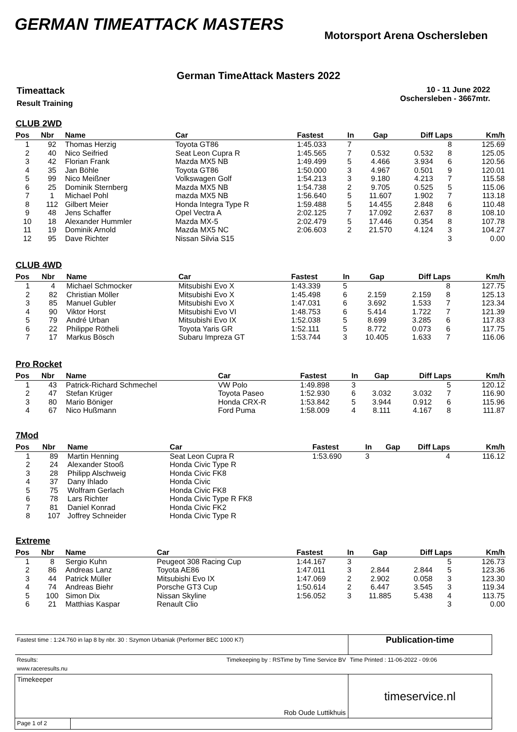GERMAN TIMEATTACK MASTERS
Motorsport Arena Oschersleben
German TimeAttack Masters 2022
Timeattack
Result Training
10 - 11 June 2022
Oschersleben - 3667mtr.
CLUB 2WD
| Pos | Nbr | Name | Car | Fastest | In | Gap | Diff | Laps | Km/h |
| --- | --- | --- | --- | --- | --- | --- | --- | --- | --- |
| 1 | 92 | Thomas Herzig | Toyota GT86 | 1:45.033 | 7 | | | 8 | 125.69 |
| 2 | 40 | Nico Seifried | Seat Leon Cupra R | 1:45.565 | 7 | 0.532 | 0.532 | 8 | 125.05 |
| 3 | 42 | Florian Frank | Mazda MX5 NB | 1:49.499 | 5 | 4.466 | 3.934 | 6 | 120.56 |
| 4 | 35 | Jan Böhle | Toyota GT86 | 1:50.000 | 3 | 4.967 | 0.501 | 9 | 120.01 |
| 5 | 99 | Nico Meißner | Volkswagen Golf | 1:54.213 | 3 | 9.180 | 4.213 | 7 | 115.58 |
| 6 | 25 | Dominik Sternberg | Mazda MX5 NB | 1:54.738 | 2 | 9.705 | 0.525 | 5 | 115.06 |
| 7 | 1 | Michael Pohl | mazda MX5 NB | 1:56.640 | 5 | 11.607 | 1.902 | 7 | 113.18 |
| 8 | 112 | Gilbert Meier | Honda Integra Type R | 1:59.488 | 5 | 14.455 | 2.848 | 6 | 110.48 |
| 9 | 48 | Jens Schaffer | Opel Vectra A | 2:02.125 | 7 | 17.092 | 2.637 | 8 | 108.10 |
| 10 | 18 | Alexander Hummler | Mazda MX-5 | 2:02.479 | 5 | 17.446 | 0.354 | 8 | 107.78 |
| 11 | 19 | Dominik Arnold | Mazda MX5 NC | 2:06.603 | 2 | 21.570 | 4.124 | 3 | 104.27 |
| 12 | 95 | Dave Richter | Nissan Silvia S15 | | | | | 3 | 0.00 |
CLUB 4WD
| Pos | Nbr | Name | Car | Fastest | In | Gap | Diff | Laps | Km/h |
| --- | --- | --- | --- | --- | --- | --- | --- | --- | --- |
| 1 | 4 | Michael Schmocker | Mitsubishi Evo X | 1:43.339 | 5 | | | 8 | 127.75 |
| 2 | 82 | Christian Möller | Mitsubishi Evo X | 1:45.498 | 6 | 2.159 | 2.159 | 8 | 125.13 |
| 3 | 85 | Manuel Gubler | Mitsubishi Evo X | 1:47.031 | 6 | 3.692 | 1.533 | 7 | 123.34 |
| 4 | 90 | Viktor Horst | Mitsubishi Evo VI | 1:48.753 | 6 | 5.414 | 1.722 | 7 | 121.39 |
| 5 | 79 | André Urban | Mitsubishi Evo IX | 1:52.038 | 5 | 8.699 | 3.285 | 6 | 117.83 |
| 6 | 22 | Philippe Rötheli | Toyota Yaris GR | 1:52.111 | 5 | 8.772 | 0.073 | 6 | 117.75 |
| 7 | 17 | Markus Bösch | Subaru Impreza GT | 1:53.744 | 3 | 10.405 | 1.633 | 7 | 116.06 |
Pro Rocket
| Pos | Nbr | Name | Car | Fastest | In | Gap | Diff | Laps | Km/h |
| --- | --- | --- | --- | --- | --- | --- | --- | --- | --- |
| 1 | 43 | Patrick-Richard Schmechel | VW Polo | 1:49.898 | 3 | | | 5 | 120.12 |
| 2 | 47 | Stefan Krüger | Toyota Paseo | 1:52.930 | 6 | 3.032 | 3.032 | 7 | 116.90 |
| 3 | 80 | Mario Böniger | Honda CRX-R | 1:53.842 | 5 | 3.944 | 0.912 | 6 | 115.96 |
| 4 | 67 | Nico Hußmann | Ford Puma | 1:58.009 | 4 | 8.111 | 4.167 | 8 | 111.87 |
7Mod
| Pos | Nbr | Name | Car | Fastest | In | Gap | Diff | Laps | Km/h |
| --- | --- | --- | --- | --- | --- | --- | --- | --- | --- |
| 1 | 89 | Martin Henning | Seat Leon Cupra R | 1:53.690 | 3 | | | 4 | 116.12 |
| 2 | 24 | Alexander Stooß | Honda Civic Type R | | | | | | |
| 3 | 28 | Philipp Alschweig | Honda Civic FK8 | | | | | | |
| 4 | 37 | Dany Ihlado | Honda Civic | | | | | | |
| 5 | 75 | Wolfram Gerlach | Honda Civic FK8 | | | | | | |
| 6 | 78 | Lars Richter | Honda Civic Type R FK8 | | | | | | |
| 7 | 81 | Daniel Konrad | Honda Civic FK2 | | | | | | |
| 8 | 107 | Joffrey Schneider | Honda Civic Type R | | | | | | |
Extreme
| Pos | Nbr | Name | Car | Fastest | In | Gap | Diff | Laps | Km/h |
| --- | --- | --- | --- | --- | --- | --- | --- | --- | --- |
| 1 | 8 | Sergio Kuhn | Peugeot 308 Racing Cup | 1:44.167 | 3 | | | 5 | 126.73 |
| 2 | 86 | Andreas Lanz | Toyota AE86 | 1:47.011 | 3 | 2.844 | 2.844 | 5 | 123.36 |
| 3 | 44 | Patrick Müller | Mitsubishi Evo IX | 1:47.069 | 2 | 2.902 | 0.058 | 3 | 123.30 |
| 4 | 74 | Andreas Biehr | Porsche GT3 Cup | 1:50.614 | 2 | 6.447 | 3.545 | 3 | 119.34 |
| 5 | 100 | Simon Dix | Nissan Skyline | 1:56.052 | 3 | 11.885 | 5.438 | 4 | 113.75 |
| 6 | 21 | Matthias Kaspar | Renault Clio | | | | | 3 | 0.00 |
| Fastest time : 1:24.760 in lap 8 by nbr. 30 : Szymon Urbaniak (Performer BEC 1000 K7) | | Publication-time |
| Results: www.raceresults.nu | Timekeeping by : RSTime by Time Service BV | Time Printed : 11-06-2022 - 09:06 |
| Timekeeper Rob Oude Luttikhuis | | timeservice.nl |
| Page 1 of 2 | | |